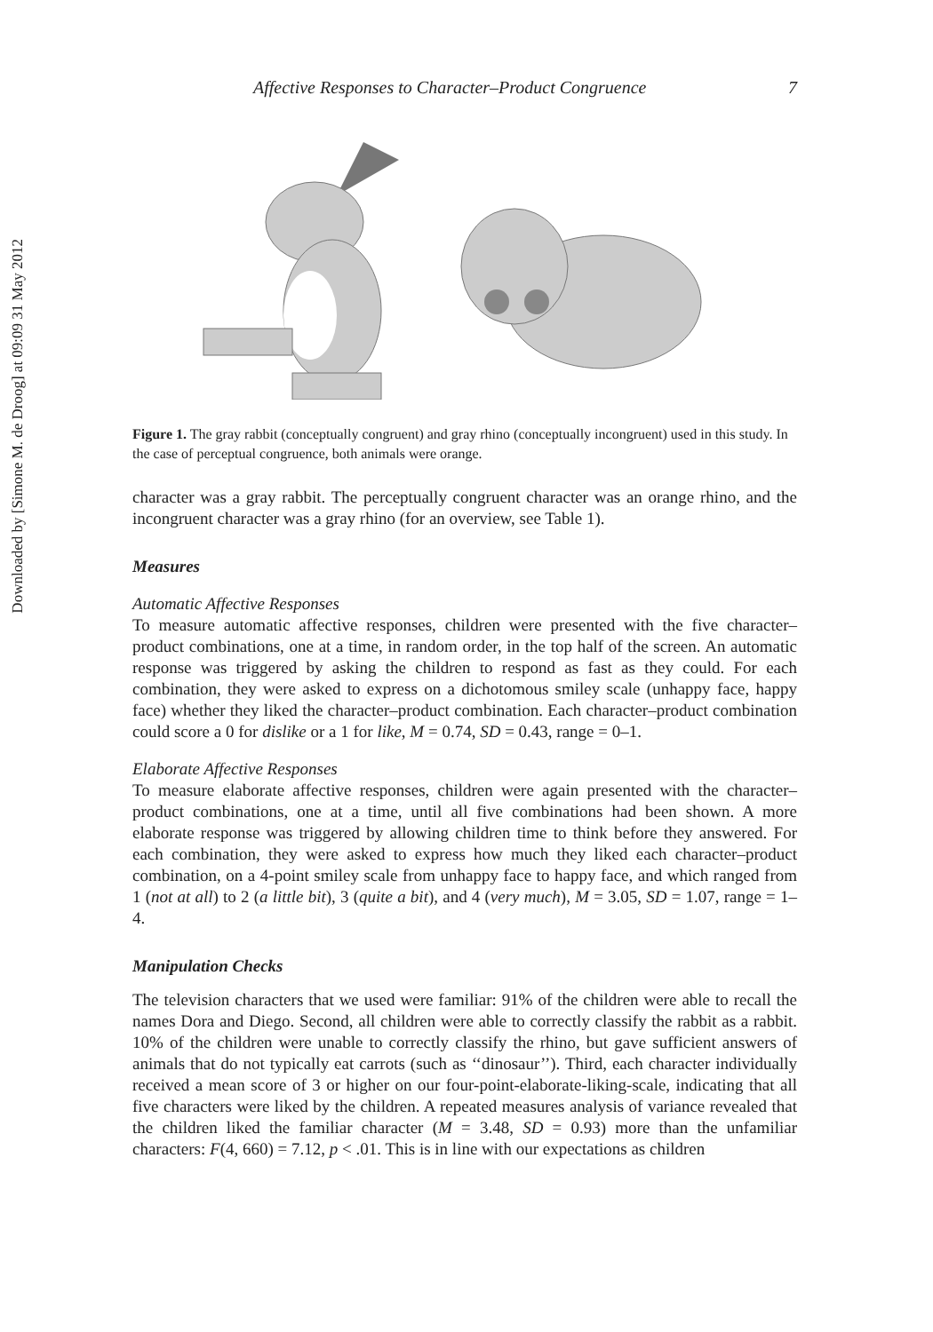Downloaded by [Simone M. de Droog] at 09:09 31 May 2012
Affective Responses to Character–Product Congruence 7
Figure 1. The gray rabbit (conceptually congruent) and gray rhino (conceptually incongruent) used in this study. In the case of perceptual congruence, both animals were orange.
character was a gray rabbit. The perceptually congruent character was an orange rhino, and the incongruent character was a gray rhino (for an overview, see Table 1).
Measures
Automatic Affective Responses
To measure automatic affective responses, children were presented with the five character–product combinations, one at a time, in random order, in the top half of the screen. An automatic response was triggered by asking the children to respond as fast as they could. For each combination, they were asked to express on a dichotomous smiley scale (unhappy face, happy face) whether they liked the character–product combination. Each character–product combination could score a 0 for dislike or a 1 for like, M = 0.74, SD = 0.43, range = 0–1.
Elaborate Affective Responses
To measure elaborate affective responses, children were again presented with the character–product combinations, one at a time, until all five combinations had been shown. A more elaborate response was triggered by allowing children time to think before they answered. For each combination, they were asked to express how much they liked each character–product combination, on a 4-point smiley scale from unhappy face to happy face, and which ranged from 1 (not at all) to 2 (a little bit), 3 (quite a bit), and 4 (very much), M = 3.05, SD = 1.07, range = 1–4.
Manipulation Checks
The television characters that we used were familiar: 91% of the children were able to recall the names Dora and Diego. Second, all children were able to correctly classify the rabbit as a rabbit. 10% of the children were unable to correctly classify the rhino, but gave sufficient answers of animals that do not typically eat carrots (such as ‘‘dinosaur’’). Third, each character individually received a mean score of 3 or higher on our four-point-elaborate-liking-scale, indicating that all five characters were liked by the children. A repeated measures analysis of variance revealed that the children liked the familiar character (M = 3.48, SD = 0.93) more than the unfamiliar characters: F(4, 660) = 7.12, p < .01. This is in line with our expectations as children